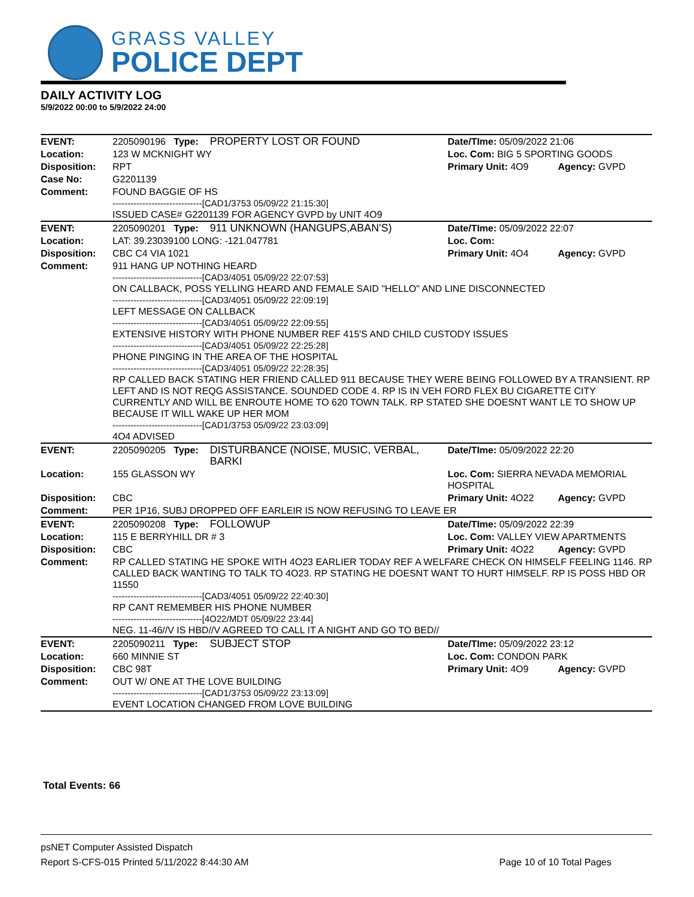GRASS VALLEY
POLICE DEPT
DAILY ACTIVITY LOG
5/9/2022 00:00 to 5/9/2022 24:00
| EVENT: | 2205090196 Type: | PROPERTY LOST OR FOUND | Date/TIme: 05/09/2022 21:06 | |
| Location: | 123 W MCKNIGHT WY | | Loc. Com: BIG 5 SPORTING GOODS | |
| Disposition: | RPT | | Primary Unit: 4O9 | Agency: GVPD |
| Case No: | G2201139 | | | |
| Comment: | FOUND BAGGIE OF HS ------------------------------[CAD1/3753 05/09/22 21:15:30] ISSUED CASE# G2201139 FOR AGENCY GVPD by UNIT 4O9 | | | |
| EVENT: | 2205090201 Type: | 911 UNKNOWN (HANGUPS,ABAN'S) | Date/TIme: 05/09/2022 22:07 | |
| Location: | LAT: 39.23039100 LONG: -121.047781 | | Loc. Com: | |
| Disposition: | CBC C4 VIA 1021 | | Primary Unit: 4O4 | Agency: GVPD |
| Comment: | 911 HANG UP NOTHING HEARD ------------------------------[CAD3/4051 05/09/22 22:07:53] ON CALLBACK, POSS YELLING HEARD AND FEMALE SAID "HELLO" AND LINE DISCONNECTED ------------------------------[CAD3/4051 05/09/22 22:09:19] LEFT MESSAGE ON CALLBACK ------------------------------[CAD3/4051 05/09/22 22:09:55] EXTENSIVE HISTORY WITH PHONE NUMBER REF 415'S AND CHILD CUSTODY ISSUES ------------------------------[CAD3/4051 05/09/22 22:25:28] PHONE PINGING IN THE AREA OF THE HOSPITAL ------------------------------[CAD3/4051 05/09/22 22:28:35] RP CALLED BACK STATING HER FRIEND CALLED 911 BECAUSE THEY WERE BEING FOLLOWED BY A TRANSIENT. RP LEFT AND IS NOT REQG ASSISTANCE. SOUNDED CODE 4. RP IS IN VEH FORD FLEX BU CIGARETTE CITY CURRENTLY AND WILL BE ENROUTE HOME TO 620 TOWN TALK. RP STATED SHE DOESNT WANT LE TO SHOW UP BECAUSE IT WILL WAKE UP HER MOM ------------------------------[CAD1/3753 05/09/22 23:03:09] 4O4 ADVISED | | | |
| EVENT: | 2205090205 Type: | DISTURBANCE (NOISE, MUSIC, VERBAL, BARKI | Date/TIme: 05/09/2022 22:20 | |
| Location: | 155 GLASSON WY | | Loc. Com: SIERRA NEVADA MEMORIAL HOSPITAL | |
| Disposition: | CBC | | Primary Unit: 4O22 | Agency: GVPD |
| Comment: | PER 1P16, SUBJ DROPPED OFF EARLEIR IS NOW REFUSING TO LEAVE ER | | | |
| EVENT: | 2205090208 Type: | FOLLOWUP | Date/TIme: 05/09/2022 22:39 | |
| Location: | 115 E BERRYHILL DR # 3 | | Loc. Com: VALLEY VIEW APARTMENTS | |
| Disposition: | CBC | | Primary Unit: 4O22 | Agency: GVPD |
| Comment: | RP CALLED STATING HE SPOKE WITH 4O23 EARLIER TODAY REF A WELFARE CHECK ON HIMSELF FEELING 1146. RP CALLED BACK WANTING TO TALK TO 4O23. RP STATING HE DOESNT WANT TO HURT HIMSELF. RP IS POSS HBD OR 11550 ------------------------------[CAD3/4051 05/09/22 22:40:30] RP CANT REMEMBER HIS PHONE NUMBER ------------------------------[4O22/MDT 05/09/22 23:44] NEG. 11-46//V IS HBD//V AGREED TO CALL IT A NIGHT AND GO TO BED// | | | |
| EVENT: | 2205090211 Type: | SUBJECT STOP | Date/TIme: 05/09/2022 23:12 | |
| Location: | 660 MINNIE ST | | Loc. Com: CONDON PARK | |
| Disposition: | CBC 98T | | Primary Unit: 4O9 | Agency: GVPD |
| Comment: | OUT W/ ONE AT THE LOVE BUILDING ------------------------------[CAD1/3753 05/09/22 23:13:09] EVENT LOCATION CHANGED FROM LOVE BUILDING | | | |
Total Events: 66
psNET Computer Assisted Dispatch
Report S-CFS-015 Printed 5/11/2022 8:44:30 AM Page 10 of 10 Total Pages